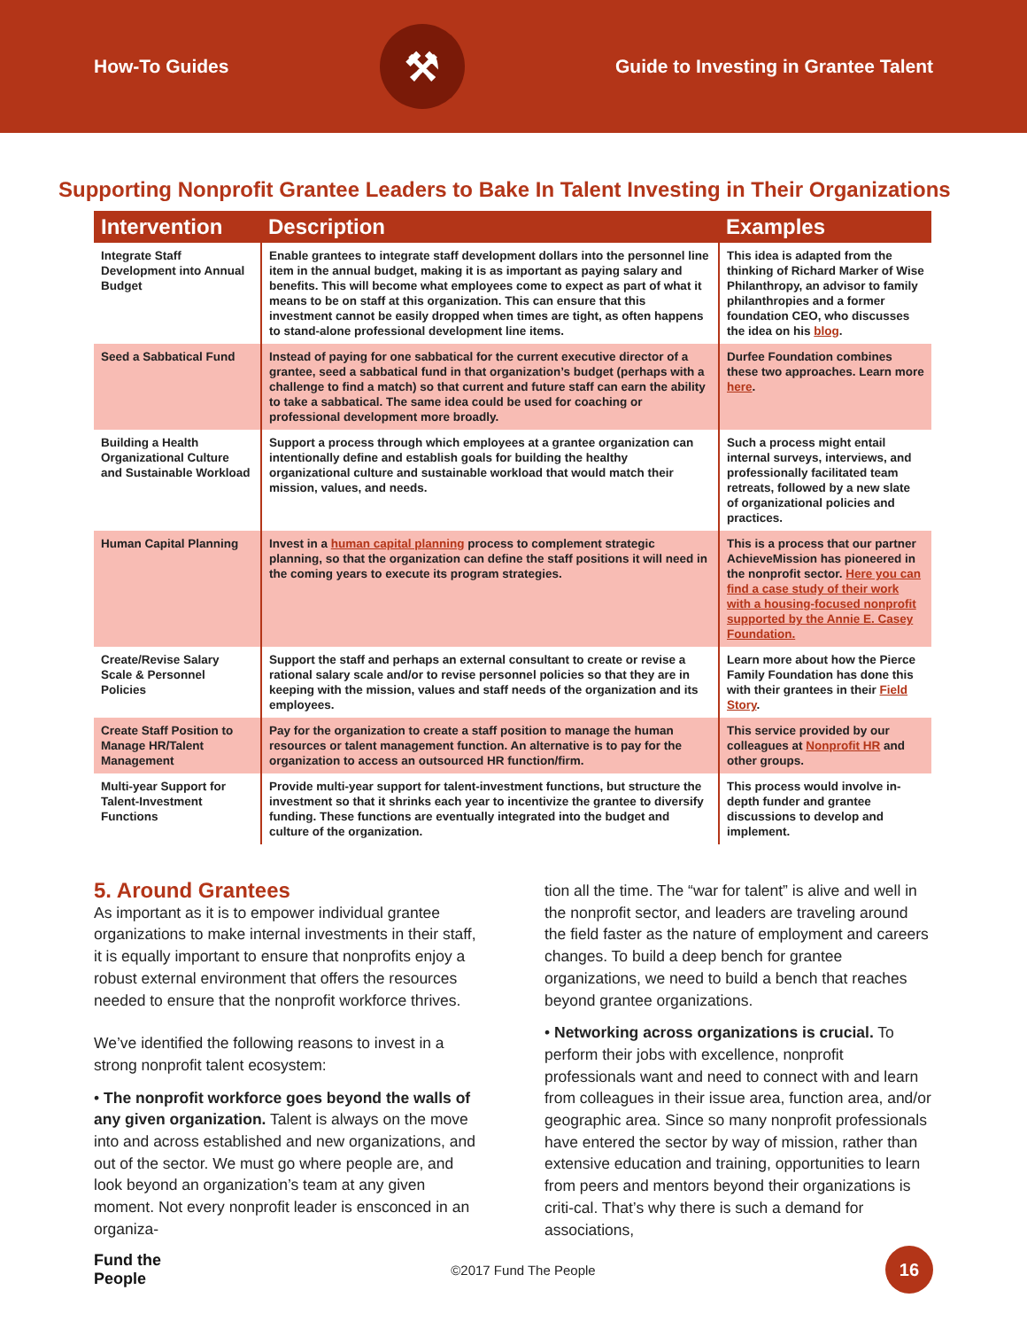How-To Guides
⚒
Guide to Investing in Grantee Talent
Supporting Nonprofit Grantee Leaders to Bake In Talent Investing in Their Organizations
| Intervention | Description | Examples |
| --- | --- | --- |
| Integrate Staff Development into Annual Budget | Enable grantees to integrate staff development dollars into the personnel line item in the annual budget, making it is as important as paying salary and benefits. This will become what employees come to expect as part of what it means to be on staff at this organization. This can ensure that this investment cannot be easily dropped when times are tight, as often happens to stand-alone professional development line items. | This idea is adapted from the thinking of Richard Marker of Wise Philanthropy, an advisor to family philanthropies and a former foundation CEO, who discusses the idea on his blog . |
| Seed a Sabbatical Fund | Instead of paying for one sabbatical for the current executive director of a grantee, seed a sabbatical fund in that organization’s budget (perhaps with a challenge to find a match) so that current and future staff can earn the ability to take a sabbatical. The same idea could be used for coaching or professional development more broadly. | Durfee Foundation combines these two approaches. Learn more here . |
| Building a Health Organizational Culture and Sustainable Workload | Support a process through which employees at a grantee organization can intentionally define and establish goals for building the healthy organizational culture and sustainable workload that would match their mission, values, and needs. | Such a process might entail internal surveys, interviews, and professionally facilitated team retreats, followed by a new slate of organizational policies and practices. |
| Human Capital Planning | Invest in a human capital planning process to complement strategic planning, so that the organization can define the staff positions it will need in the coming years to execute its program strategies. | This is a process that our partner AchieveMission has pioneered in the nonprofit sector. Here you can find a case study of their work with a housing-focused nonprofit supported by the Annie E. Casey Foundation. |
| Create/Revise Salary Scale & Personnel Policies | Support the staff and perhaps an external consultant to create or revise a rational salary scale and/or to revise personnel policies so that they are in keeping with the mission, values and staff needs of the organization and its employees. | Learn more about how the Pierce Family Foundation has done this with their grantees in their Field Story . |
| Create Staff Position to Manage HR/Talent Management | Pay for the organization to create a staff position to manage the human resources or talent management function. An alternative is to pay for the organization to access an outsourced HR function/firm. | This service provided by our colleagues at Nonprofit HR and other groups. |
| Multi-year Support for Talent-Investment Functions | Provide multi-year support for talent-investment functions, but structure the investment so that it shrinks each year to incentivize the grantee to diversify funding. These functions are eventually integrated into the budget and culture of the organization. | This process would involve in-depth funder and grantee discussions to develop and implement. |
5. Around Grantees
As important as it is to empower individual grantee organizations to make internal investments in their staff, it is equally important to ensure that nonprofits enjoy a robust external environment that offers the resources needed to ensure that the nonprofit workforce thrives.
We’ve identified the following reasons to invest in a strong nonprofit talent ecosystem:
• The nonprofit workforce goes beyond the walls of any given organization. Talent is always on the move into and across established and new organizations, and out of the sector. We must go where people are, and look beyond an organization’s team at any given moment. Not every nonprofit leader is ensconced in an organiza-
tion all the time. The “war for talent” is alive and well in the nonprofit sector, and leaders are traveling around the field faster as the nature of employment and careers changes. To build a deep bench for grantee organizations, we need to build a bench that reaches beyond grantee organizations.
• Networking across organizations is crucial. To perform their jobs with excellence, nonprofit professionals want and need to connect with and learn from colleagues in their issue area, function area, and/or geographic area. Since so many nonprofit professionals have entered the sector by way of mission, rather than extensive education and training, opportunities to learn from peers and mentors beyond their organizations is criti-cal. That’s why there is such a demand for associations,
Fund the
People ©2017 Fund The People
16